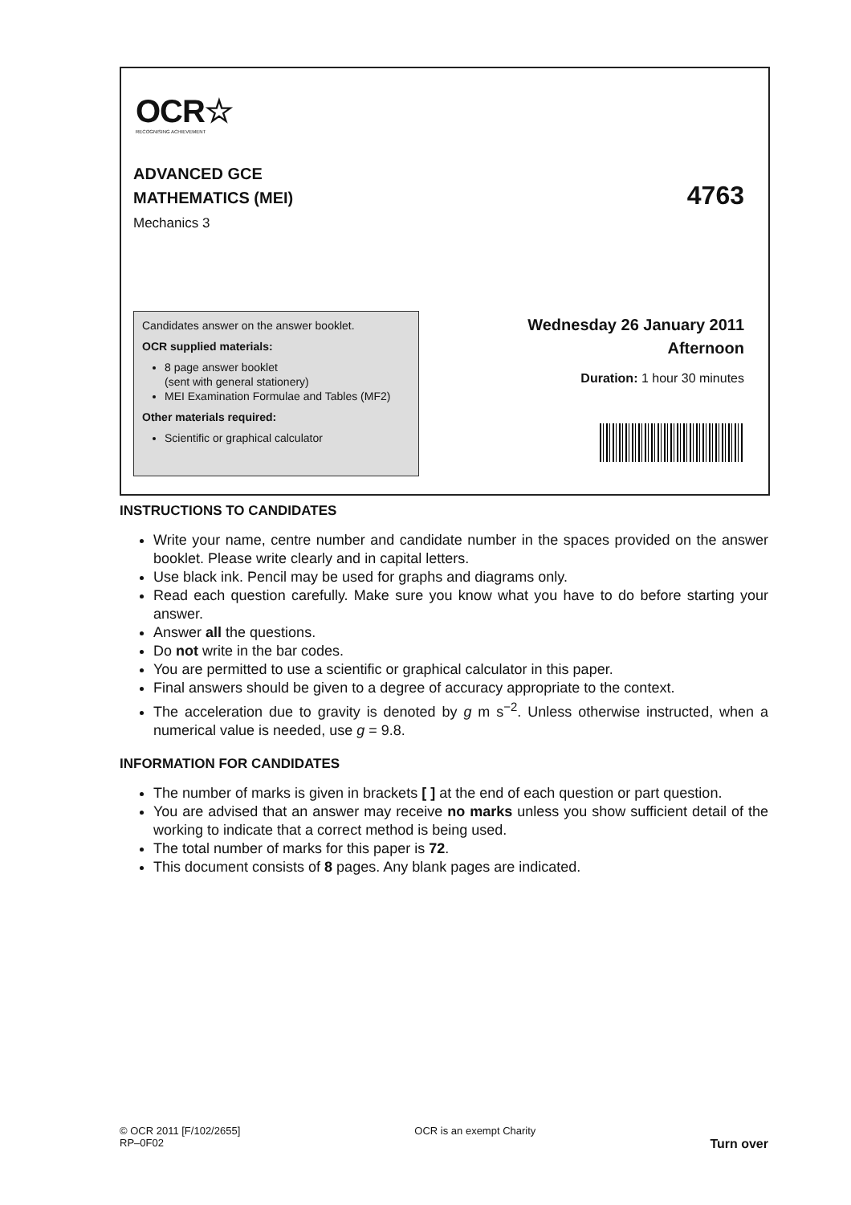OCR☆
RECOGNISING ACHIEVEMENT
ADVANCED GCE
MATHEMATICS (MEI)
Mechanics 3
4763
Candidates answer on the answer booklet.
OCR supplied materials:
8 page answer booklet
(sent with general stationery)
MEI Examination Formulae and Tables (MF2)
Other materials required:
Scientific or graphical calculator
Wednesday 26 January 2011
Afternoon
Duration: 1 hour 30 minutes
INSTRUCTIONS TO CANDIDATES
Write your name, centre number and candidate number in the spaces provided on the answer booklet. Please write clearly and in capital letters.
Use black ink. Pencil may be used for graphs and diagrams only.
Read each question carefully. Make sure you know what you have to do before starting your answer.
Answer all the questions.
Do not write in the bar codes.
You are permitted to use a scientific or graphical calculator in this paper.
Final answers should be given to a degree of accuracy appropriate to the context.
The acceleration due to gravity is denoted by g m s<sup>−2</sup>. Unless otherwise instructed, when a numerical value is needed, use g = 9.8.
INFORMATION FOR CANDIDATES
The number of marks is given in brackets [ ] at the end of each question or part question.
You are advised that an answer may receive no marks unless you show sufficient detail of the working to indicate that a correct method is being used.
The total number of marks for this paper is 72.
This document consists of 8 pages. Any blank pages are indicated.
© OCR 2011 [F/102/2655]
RP–0F02
OCR is an exempt Charity
Turn over